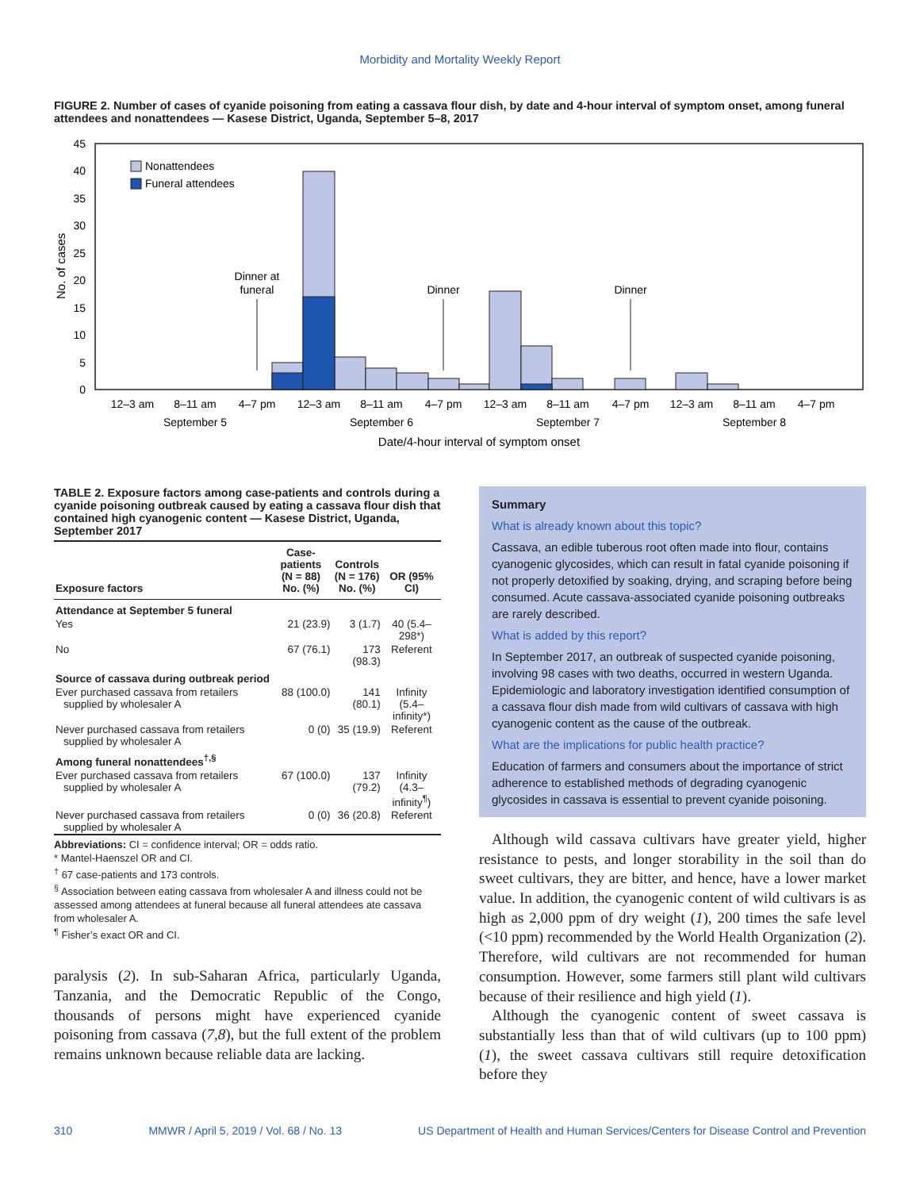Morbidity and Mortality Weekly Report
FIGURE 2. Number of cases of cyanide poisoning from eating a cassava flour dish, by date and 4-hour interval of symptom onset, among funeral attendees and nonattendees — Kasese District, Uganda, September 5–8, 2017
45
40
35
30
25
20
15
10
5
0
No. of cases
Nonattendees
Funeral attendees
Dinner at
funeral
Dinner
Dinner
12–3 am
8–11 am
4–7 pm
12–3 am
8–11 am
4–7 pm
12–3 am
8–11 am
4–7 pm
12–3 am
8–11 am
4–7 pm
September 5
September 6
September 7
September 8
Date/4-hour interval of symptom onset
TABLE 2. Exposure factors among case-patients and controls during a cyanide poisoning outbreak caused by eating a cassava flour dish that contained high cyanogenic content — Kasese District, Uganda, September 2017
| Exposure factors | Case-patients (N = 88) No. (%) | Controls (N = 176) No. (%) | OR (95% CI) |
| --- | --- | --- | --- |
| Attendance at September 5 funeral | | | |
| Yes | 21 (23.9) | 3 (1.7) | 40 (5.4–298*) |
| No | 67 (76.1) | 173 (98.3) | Referent |
| Source of cassava during outbreak period | | | |
| Ever purchased cassava from retailers supplied by wholesaler A | 88 (100.0) | 141 (80.1) | Infinity (5.4–infinity*) |
| Never purchased cassava from retailers supplied by wholesaler A | 0 (0) | 35 (19.9) | Referent |
| Among funeral nonattendees<sup>†,§</sup> | | | |
| Ever purchased cassava from retailers supplied by wholesaler A | 67 (100.0) | 137 (79.2) | Infinity (4.3–infinity<sup>¶</sup>) |
| Never purchased cassava from retailers supplied by wholesaler A | 0 (0) | 36 (20.8) | Referent |
Abbreviations: CI = confidence interval; OR = odds ratio.
* Mantel-Haenszel OR and CI.
<sup>†</sup> 67 case-patients and 173 controls.
<sup>§</sup> Association between eating cassava from wholesaler A and illness could not be assessed among attendees at funeral because all funeral attendees ate cassava from wholesaler A.
<sup>¶</sup> Fisher’s exact OR and CI.
paralysis (2). In sub-Saharan Africa, particularly Uganda, Tanzania, and the Democratic Republic of the Congo, thousands of persons might have experienced cyanide poisoning from cassava (7,8), but the full extent of the problem remains unknown because reliable data are lacking.
Summary
What is already known about this topic?
Cassava, an edible tuberous root often made into flour, contains cyanogenic glycosides, which can result in fatal cyanide poisoning if not properly detoxified by soaking, drying, and scraping before being consumed. Acute cassava-associated cyanide poisoning outbreaks are rarely described.
What is added by this report?
In September 2017, an outbreak of suspected cyanide poisoning, involving 98 cases with two deaths, occurred in western Uganda. Epidemiologic and laboratory investigation identified consumption of a cassava flour dish made from wild cultivars of cassava with high cyanogenic content as the cause of the outbreak.
What are the implications for public health practice?
Education of farmers and consumers about the importance of strict adherence to established methods of degrading cyanogenic glycosides in cassava is essential to prevent cyanide poisoning.
Although wild cassava cultivars have greater yield, higher resistance to pests, and longer storability in the soil than do sweet cultivars, they are bitter, and hence, have a lower market value. In addition, the cyanogenic content of wild cultivars is as high as 2,000 ppm of dry weight (1), 200 times the safe level (<10 ppm) recommended by the World Health Organization (2). Therefore, wild cultivars are not recommended for human consumption. However, some farmers still plant wild cultivars because of their resilience and high yield (1).
Although the cyanogenic content of sweet cassava is substantially less than that of wild cultivars (up to 100 ppm) (1), the sweet cassava cultivars still require detoxification before they
310 MMWR / April 5, 2019 / Vol. 68 / No. 13 US Department of Health and Human Services/Centers for Disease Control and Prevention